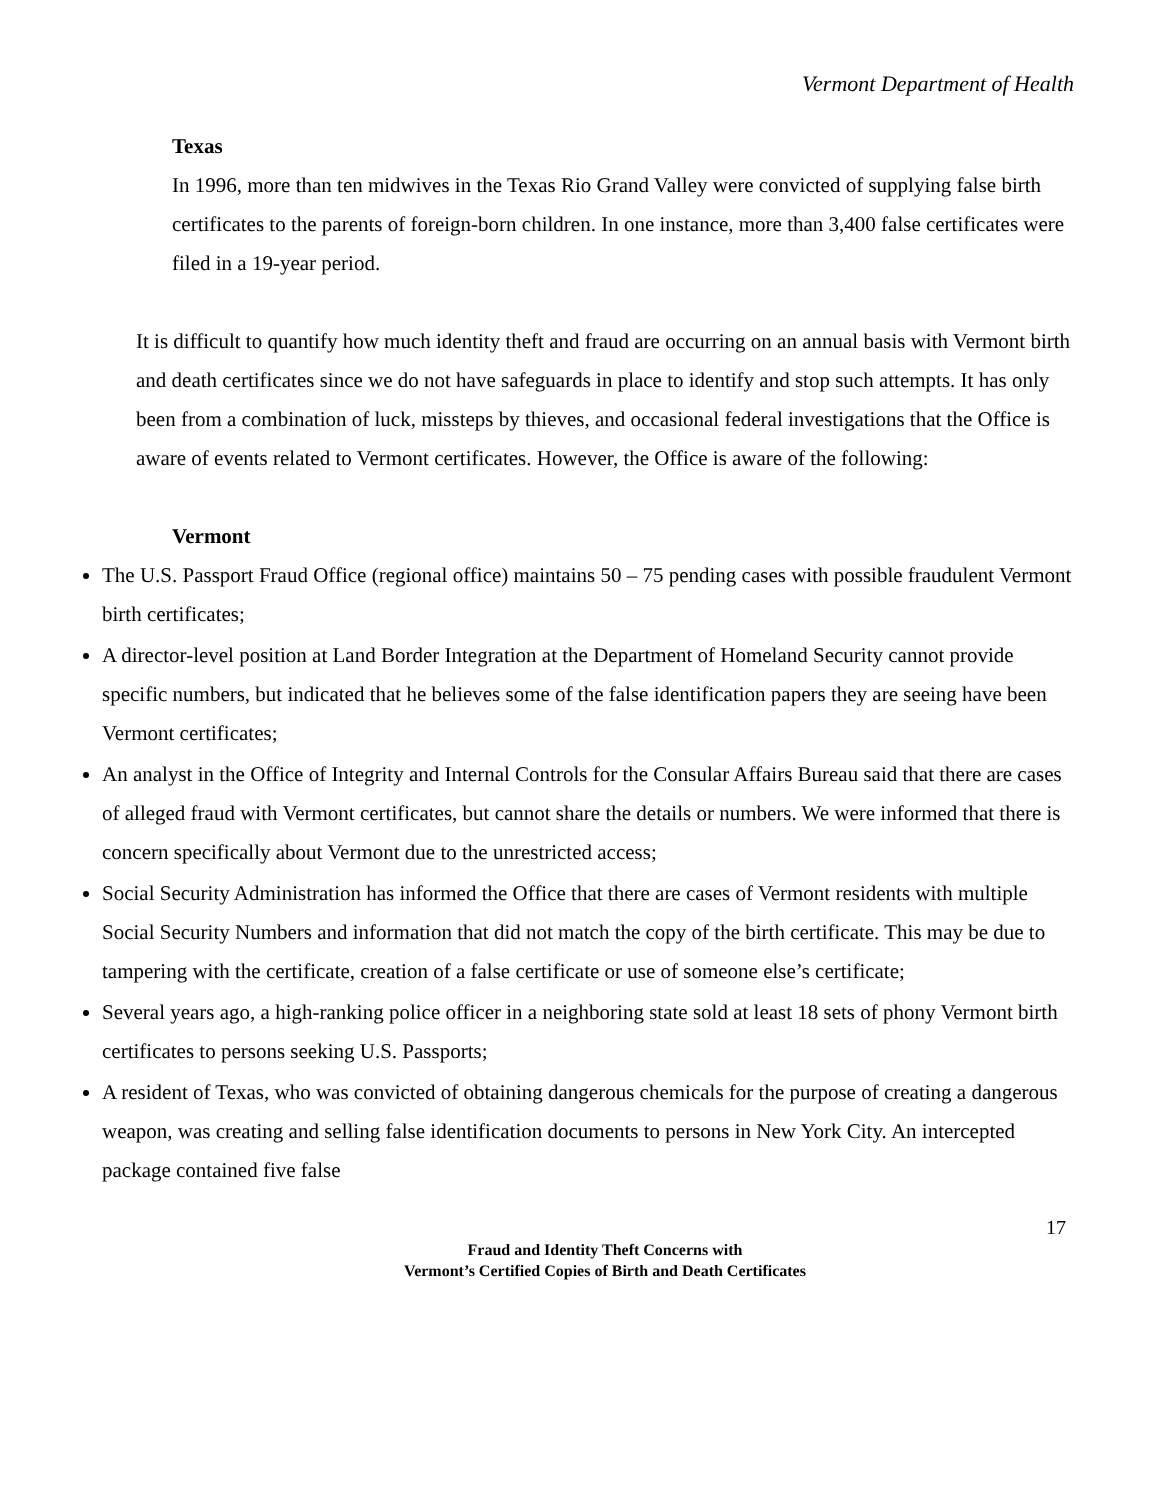Vermont Department of Health
Texas
In 1996, more than ten midwives in the Texas Rio Grand Valley were convicted of supplying false birth certificates to the parents of foreign-born children. In one instance, more than 3,400 false certificates were filed in a 19-year period.
It is difficult to quantify how much identity theft and fraud are occurring on an annual basis with Vermont birth and death certificates since we do not have safeguards in place to identify and stop such attempts. It has only been from a combination of luck, missteps by thieves, and occasional federal investigations that the Office is aware of events related to Vermont certificates. However, the Office is aware of the following:
Vermont
The U.S. Passport Fraud Office (regional office) maintains 50 – 75 pending cases with possible fraudulent Vermont birth certificates;
A director-level position at Land Border Integration at the Department of Homeland Security cannot provide specific numbers, but indicated that he believes some of the false identification papers they are seeing have been Vermont certificates;
An analyst in the Office of Integrity and Internal Controls for the Consular Affairs Bureau said that there are cases of alleged fraud with Vermont certificates, but cannot share the details or numbers. We were informed that there is concern specifically about Vermont due to the unrestricted access;
Social Security Administration has informed the Office that there are cases of Vermont residents with multiple Social Security Numbers and information that did not match the copy of the birth certificate. This may be due to tampering with the certificate, creation of a false certificate or use of someone else’s certificate;
Several years ago, a high-ranking police officer in a neighboring state sold at least 18 sets of phony Vermont birth certificates to persons seeking U.S. Passports;
A resident of Texas, who was convicted of obtaining dangerous chemicals for the purpose of creating a dangerous weapon, was creating and selling false identification documents to persons in New York City. An intercepted package contained five false
17
Fraud and Identity Theft Concerns with
Vermont’s Certified Copies of Birth and Death Certificates